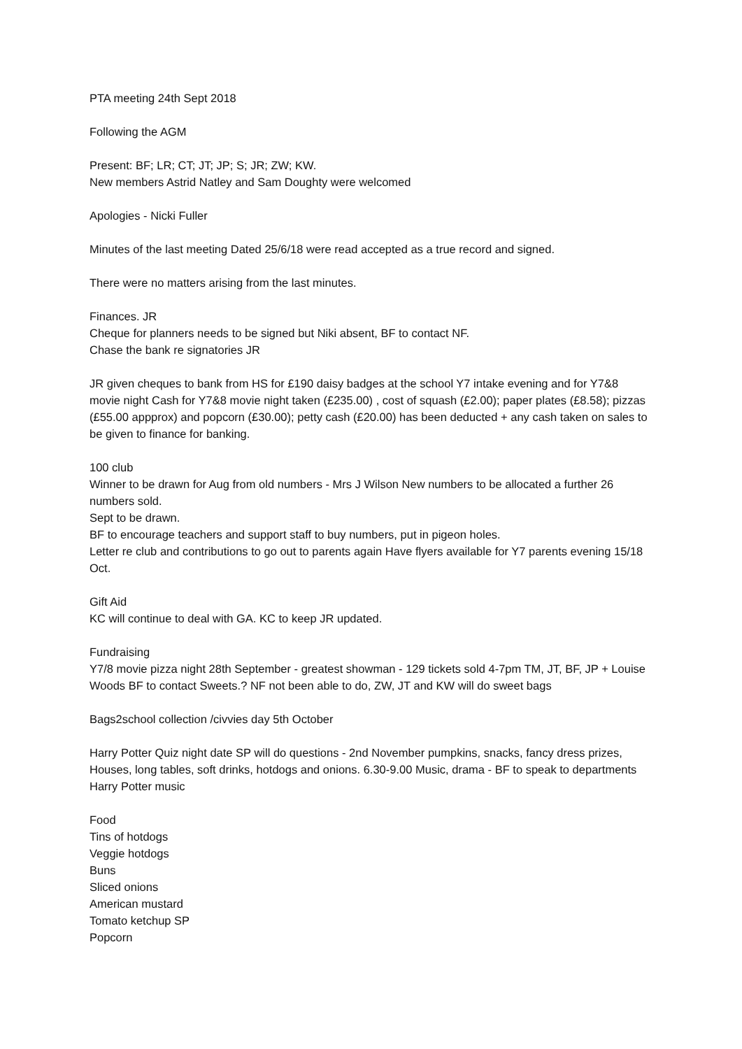PTA meeting 24th Sept 2018
Following the AGM
Present: BF; LR; CT; JT; JP; S; JR; ZW; KW.
New members Astrid Natley and Sam Doughty were welcomed
Apologies - Nicki Fuller
Minutes of the last meeting Dated 25/6/18 were read accepted as a true record and signed.
There were no matters arising from the last minutes.
Finances. JR
Cheque for planners needs to be signed but Niki absent, BF to contact NF.
Chase the bank re signatories JR
JR given cheques to bank from HS for £190 daisy badges at the school Y7 intake evening and for Y7&8 movie night Cash for Y7&8 movie night taken (£235.00) , cost of squash (£2.00); paper plates (£8.58); pizzas (£55.00 appprox) and popcorn (£30.00); petty cash (£20.00) has been deducted + any cash taken on sales to be given to finance for banking.
100 club
Winner to be drawn for Aug from old numbers - Mrs J Wilson New numbers to be allocated a further 26 numbers sold.
Sept to be drawn.
BF to encourage teachers and support staff to buy numbers, put in pigeon holes.
Letter re club and contributions to go out to parents again Have flyers available for Y7 parents evening 15/18 Oct.
Gift Aid
KC will continue to deal with GA. KC to keep JR updated.
Fundraising
Y7/8 movie pizza night 28th September - greatest showman - 129 tickets sold 4-7pm TM, JT, BF, JP + Louise Woods BF to contact Sweets.? NF not been able to do, ZW, JT and KW will do sweet bags
Bags2school collection /civvies day 5th October
Harry Potter Quiz night date SP will do questions - 2nd November pumpkins, snacks, fancy dress prizes, Houses, long tables, soft drinks, hotdogs and onions. 6.30-9.00 Music, drama - BF to speak to departments Harry Potter music
Food
Tins of hotdogs
Veggie hotdogs
Buns
Sliced onions
American mustard
Tomato ketchup SP
Popcorn